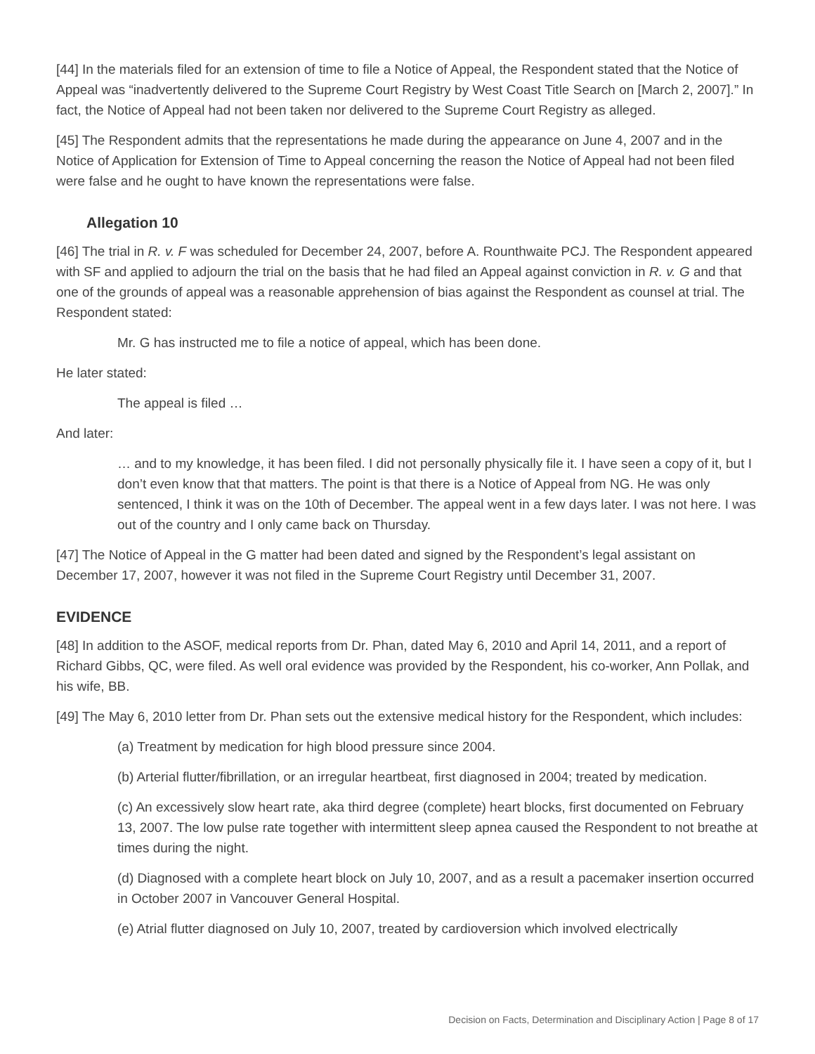[44] In the materials filed for an extension of time to file a Notice of Appeal, the Respondent stated that the Notice of Appeal was “inadvertently delivered to the Supreme Court Registry by West Coast Title Search on [March 2, 2007].” In fact, the Notice of Appeal had not been taken nor delivered to the Supreme Court Registry as alleged.
[45] The Respondent admits that the representations he made during the appearance on June 4, 2007 and in the Notice of Application for Extension of Time to Appeal concerning the reason the Notice of Appeal had not been filed were false and he ought to have known the representations were false.
Allegation 10
[46] The trial in R. v. F was scheduled for December 24, 2007, before A. Rounthwaite PCJ. The Respondent appeared with SF and applied to adjourn the trial on the basis that he had filed an Appeal against conviction in R. v. G and that one of the grounds of appeal was a reasonable apprehension of bias against the Respondent as counsel at trial. The Respondent stated:
Mr. G has instructed me to file a notice of appeal, which has been done.
He later stated:
The appeal is filed …
And later:
… and to my knowledge, it has been filed. I did not personally physically file it. I have seen a copy of it, but I don’t even know that that matters. The point is that there is a Notice of Appeal from NG. He was only sentenced, I think it was on the 10th of December. The appeal went in a few days later. I was not here. I was out of the country and I only came back on Thursday.
[47] The Notice of Appeal in the G matter had been dated and signed by the Respondent’s legal assistant on December 17, 2007, however it was not filed in the Supreme Court Registry until December 31, 2007.
EVIDENCE
[48] In addition to the ASOF, medical reports from Dr. Phan, dated May 6, 2010 and April 14, 2011, and a report of Richard Gibbs, QC, were filed. As well oral evidence was provided by the Respondent, his co-worker, Ann Pollak, and his wife, BB.
[49] The May 6, 2010 letter from Dr. Phan sets out the extensive medical history for the Respondent, which includes:
(a) Treatment by medication for high blood pressure since 2004.
(b) Arterial flutter/fibrillation, or an irregular heartbeat, first diagnosed in 2004; treated by medication.
(c) An excessively slow heart rate, aka third degree (complete) heart blocks, first documented on February 13, 2007. The low pulse rate together with intermittent sleep apnea caused the Respondent to not breathe at times during the night.
(d) Diagnosed with a complete heart block on July 10, 2007, and as a result a pacemaker insertion occurred in October 2007 in Vancouver General Hospital.
(e) Atrial flutter diagnosed on July 10, 2007, treated by cardioversion which involved electrically
Decision on Facts, Determination and Disciplinary Action | Page 8 of 17